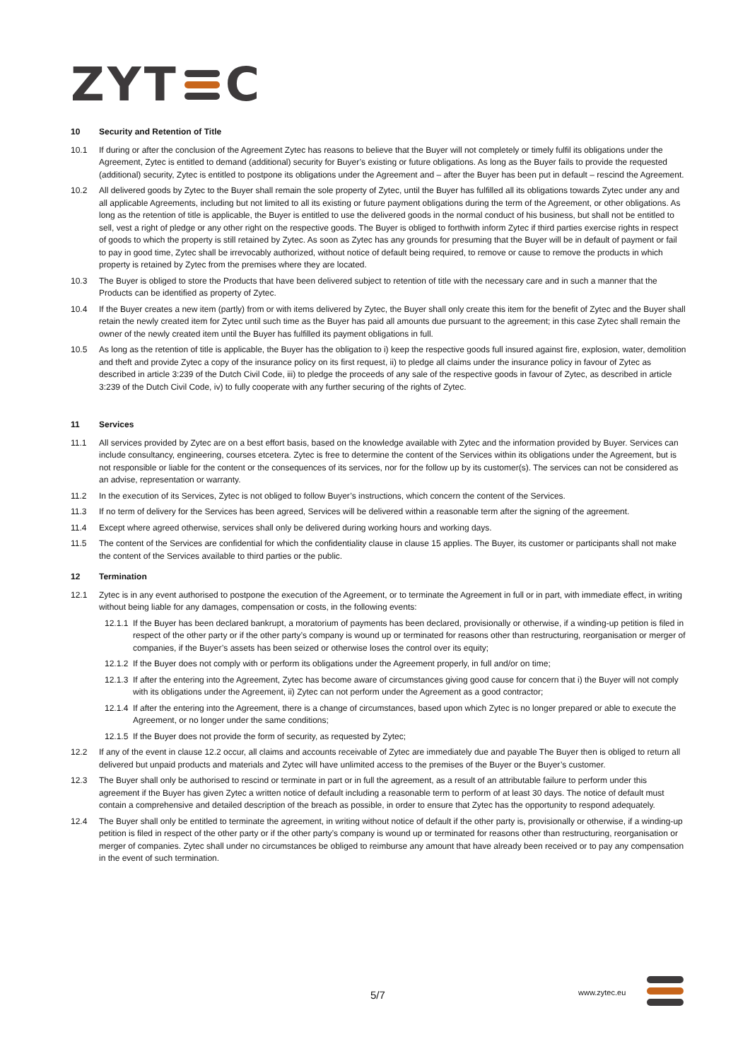ZYT C
10 Security and Retention of Title
10.1 If during or after the conclusion of the Agreement Zytec has reasons to believe that the Buyer will not completely or timely fulfil its obligations under the Agreement, Zytec is entitled to demand (additional) security for Buyer’s existing or future obligations. As long as the Buyer fails to provide the requested (additional) security, Zytec is entitled to postpone its obligations under the Agreement and – after the Buyer has been put in default – rescind the Agreement.
10.2 All delivered goods by Zytec to the Buyer shall remain the sole property of Zytec, until the Buyer has fulfilled all its obligations towards Zytec under any and all applicable Agreements, including but not limited to all its existing or future payment obligations during the term of the Agreement, or other obligations. As long as the retention of title is applicable, the Buyer is entitled to use the delivered goods in the normal conduct of his business, but shall not be entitled to sell, vest a right of pledge or any other right on the respective goods. The Buyer is obliged to forthwith inform Zytec if third parties exercise rights in respect of goods to which the property is still retained by Zytec. As soon as Zytec has any grounds for presuming that the Buyer will be in default of payment or fail to pay in good time, Zytec shall be irrevocably authorized, without notice of default being required, to remove or cause to remove the products in which property is retained by Zytec from the premises where they are located.
10.3 The Buyer is obliged to store the Products that have been delivered subject to retention of title with the necessary care and in such a manner that the Products can be identified as property of Zytec.
10.4 If the Buyer creates a new item (partly) from or with items delivered by Zytec, the Buyer shall only create this item for the benefit of Zytec and the Buyer shall retain the newly created item for Zytec until such time as the Buyer has paid all amounts due pursuant to the agreement; in this case Zytec shall remain the owner of the newly created item until the Buyer has fulfilled its payment obligations in full.
10.5 As long as the retention of title is applicable, the Buyer has the obligation to i) keep the respective goods full insured against fire, explosion, water, demolition and theft and provide Zytec a copy of the insurance policy on its first request, ii) to pledge all claims under the insurance policy in favour of Zytec as described in article 3:239 of the Dutch Civil Code, iii) to pledge the proceeds of any sale of the respective goods in favour of Zytec, as described in article 3:239 of the Dutch Civil Code, iv) to fully cooperate with any further securing of the rights of Zytec.
11 Services
11.1 All services provided by Zytec are on a best effort basis, based on the knowledge available with Zytec and the information provided by Buyer. Services can include consultancy, engineering, courses etcetera. Zytec is free to determine the content of the Services within its obligations under the Agreement, but is not responsible or liable for the content or the consequences of its services, nor for the follow up by its customer(s). The services can not be considered as an advise, representation or warranty.
11.2 In the execution of its Services, Zytec is not obliged to follow Buyer’s instructions, which concern the content of the Services.
11.3 If no term of delivery for the Services has been agreed, Services will be delivered within a reasonable term after the signing of the agreement.
11.4 Except where agreed otherwise, services shall only be delivered during working hours and working days.
11.5 The content of the Services are confidential for which the confidentiality clause in clause 15 applies. The Buyer, its customer or participants shall not make the content of the Services available to third parties or the public.
12 Termination
12.1 Zytec is in any event authorised to postpone the execution of the Agreement, or to terminate the Agreement in full or in part, with immediate effect, in writing without being liable for any damages, compensation or costs, in the following events:
12.1.1
If the Buyer has been declared bankrupt, a moratorium of payments has been declared, provisionally or otherwise, if a winding-up petition is filed in respect of the other party or if the other party’s company is wound up or terminated for reasons other than restructuring, reorganisation or merger of companies, if the Buyer’s assets has been seized or otherwise loses the control over its equity;
12.1.2
If the Buyer does not comply with or perform its obligations under the Agreement properly, in full and/or on time;
12.1.3
If after the entering into the Agreement, Zytec has become aware of circumstances giving good cause for concern that i) the Buyer will not comply with its obligations under the Agreement, ii) Zytec can not perform under the Agreement as a good contractor;
12.1.4
If after the entering into the Agreement, there is a change of circumstances, based upon which Zytec is no longer prepared or able to execute the Agreement, or no longer under the same conditions;
12.1.5
If the Buyer does not provide the form of security, as requested by Zytec;
12.2 If any of the event in clause 12.2 occur, all claims and accounts receivable of Zytec are immediately due and payable The Buyer then is obliged to return all delivered but unpaid products and materials and Zytec will have unlimited access to the premises of the Buyer or the Buyer’s customer.
12.3 The Buyer shall only be authorised to rescind or terminate in part or in full the agreement, as a result of an attributable failure to perform under this agreement if the Buyer has given Zytec a written notice of default including a reasonable term to perform of at least 30 days. The notice of default must contain a comprehensive and detailed description of the breach as possible, in order to ensure that Zytec has the opportunity to respond adequately.
12.4 The Buyer shall only be entitled to terminate the agreement, in writing without notice of default if the other party is, provisionally or otherwise, if a winding-up petition is filed in respect of the other party or if the other party’s company is wound up or terminated for reasons other than restructuring, reorganisation or merger of companies. Zytec shall under no circumstances be obliged to reimburse any amount that have already been received or to pay any compensation in the event of such termination.
5/7 www.zytec.eu